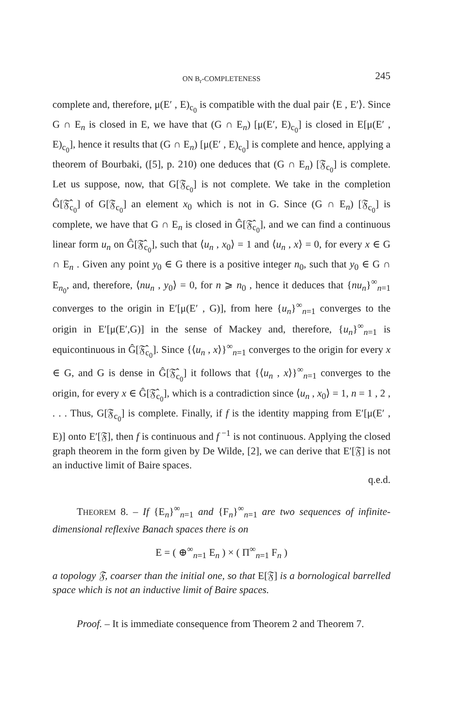ON B<sub>r</sub>-COMPLETENESS 245
complete and, therefore, μ(E′ , E)<sub>c<sub>0</sub></sub> is compatible with the dual pair ⟨E , E′⟩. Since G ∩ E<sub>n</sub> is closed in E, we have that (G ∩ E<sub>n</sub>) [μ(E′, E)<sub>c<sub>0</sub></sub>] is closed in E[μ(E′ , E)<sub>c<sub>0</sub></sub>], hence it results that (G ∩ E<sub>n</sub>) [μ(E′ , E)<sub>c<sub>0</sub></sub>] is complete and hence, applying a theorem of Bourbaki, ([5], p. 210) one deduces that (G ∩ E<sub>n</sub>) [𝔉<sub>c<sub>0</sub></sub>] is complete. Let us suppose, now, that G[𝔉<sub>c<sub>0</sub></sub>] is not complete. We take in the completion Ĝ[𝔉̂<sub>c<sub>0</sub></sub>] of G[𝔉<sub>c<sub>0</sub></sub>] an element x<sub>0</sub> which is not in G. Since (G ∩ E<sub>n</sub>) [𝔉<sub>c<sub>0</sub></sub>] is complete, we have that G ∩ E<sub>n</sub> is closed in Ĝ[𝔉̂<sub>c<sub>0</sub></sub>], and we can find a continuous linear form u<sub>n</sub> on Ĝ[𝔉̂<sub>c<sub>0</sub></sub>], such that ⟨u<sub>n</sub> , x<sub>0</sub>⟩ = 1 and ⟨u<sub>n</sub> , x⟩ = 0, for every x ∈ G ∩ E<sub>n</sub> . Given any point y<sub>0</sub> ∈ G there is a positive integer n<sub>0</sub>, such that y<sub>0</sub> ∈ G ∩ E<sub>n<sub>0</sub></sub>, and, therefore, ⟨nu<sub>n</sub> , y<sub>0</sub>⟩ = 0, for n ⩾ n<sub>0</sub> , hence it deduces that {nu<sub>n</sub>}<sup>∞</sup><sub>n=1</sub> converges to the origin in E′[μ(E′ , G)], from here {u<sub>n</sub>}<sup>∞</sup><sub>n=1</sub> converges to the origin in E′[μ(E′,G)] in the sense of Mackey and, therefore, {u<sub>n</sub>}<sup>∞</sup><sub>n=1</sub> is equicontinuous in Ĝ[𝔉̂<sub>c<sub>0</sub></sub>]. Since {⟨u<sub>n</sub> , x⟩}<sup>∞</sup><sub>n=1</sub> converges to the origin for every x ∈ G, and G is dense in Ĝ[𝔉̂<sub>c<sub>0</sub></sub>] it follows that {⟨u<sub>n</sub> , x⟩}<sup>∞</sup><sub>n=1</sub> converges to the origin, for every x ∈ Ĝ[𝔉̂<sub>c<sub>0</sub></sub>], which is a contradiction since ⟨u<sub>n</sub> , x<sub>0</sub>⟩ = 1, n = 1 , 2 , . . . Thus, G[𝔉<sub>c<sub>0</sub></sub>] is complete. Finally, if f is the identity mapping from E′[μ(E′ , E)] onto E′[𝔉], then f is continuous and f<sup>−1</sup> is not continuous. Applying the closed graph theorem in the form given by De Wilde, [2], we can derive that E′[𝔉] is not an inductive limit of Baire spaces.
q.e.d.
THEOREM 8. – If {E<sub>n</sub>}<sup>∞</sup><sub>n=1</sub> and {F<sub>n</sub>}<sup>∞</sup><sub>n=1</sub> are two sequences of infinite-dimensional reflexive Banach spaces there is on
E = ( ⊕<sup>∞</sup><sub>n=1</sub> E<sub>n</sub> ) × ( Π<sup>∞</sup><sub>n=1</sub> F<sub>n</sub> )
a topology 𝔉, coarser than the initial one, so that E[𝔉] is a bornological barrelled space which is not an inductive limit of Baire spaces.
Proof. – It is immediate consequence from Theorem 2 and Theorem 7.